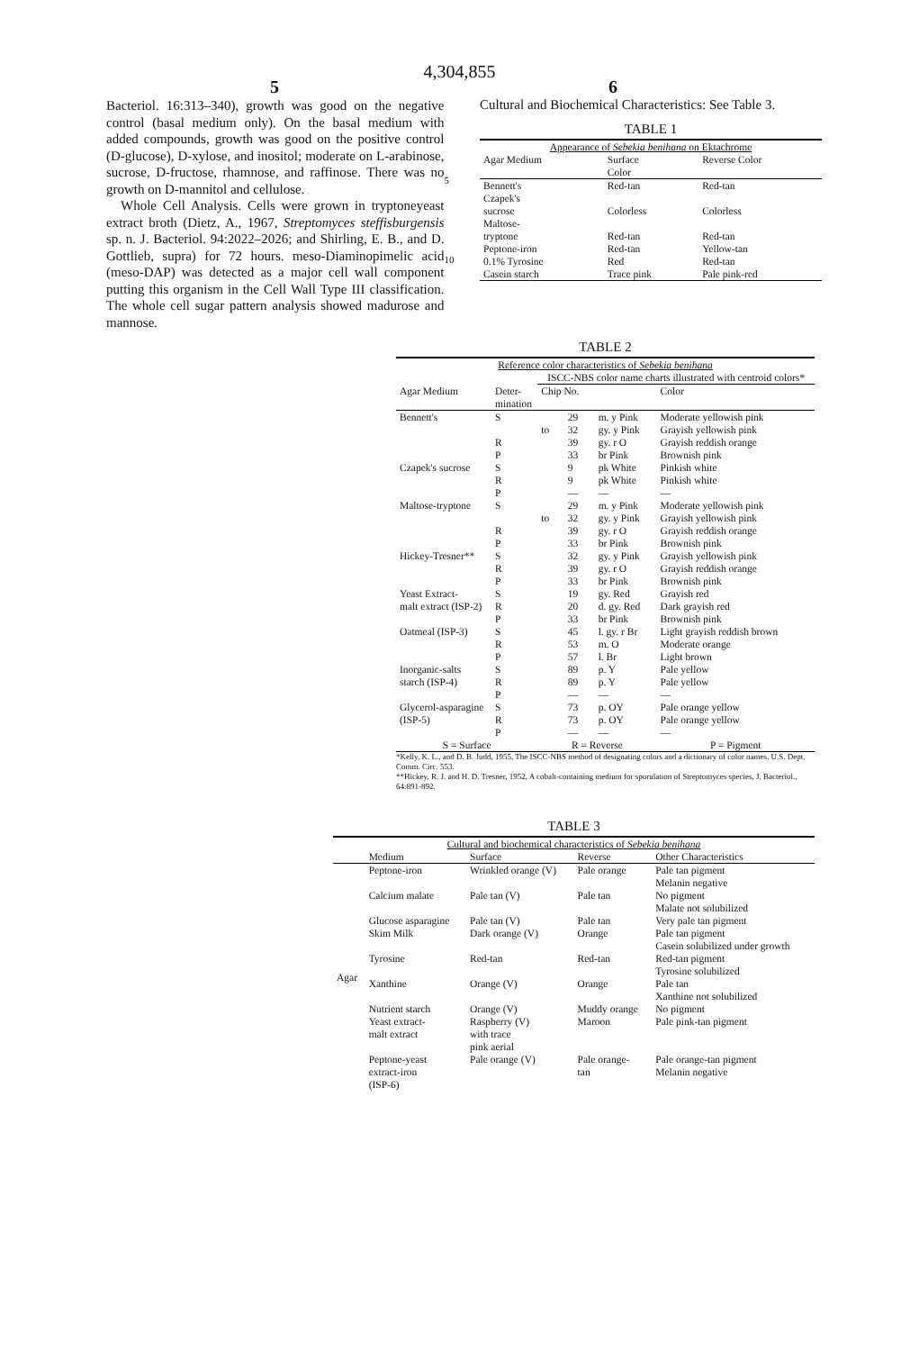4,304,855
5 6
Bacteriol. 16:313–340), growth was good on the negative control (basal medium only). On the basal medium with added compounds, growth was good on the positive control (D-glucose), D-xylose, and inositol; moderate on L-arabinose, sucrose, D-fructose, rhamnose, and raffinose. There was no growth on D-mannitol and cellulose.
Whole Cell Analysis. Cells were grown in tryptoneyeast extract broth (Dietz, A., 1967, Streptomyces steffisburgensis sp. n. J. Bacteriol. 94:2022–2026; and Shirling, E. B., and D. Gottlieb, supra) for 72 hours. meso-Diaminopimelic acid (meso-DAP) was detected as a major cell wall component putting this organism in the Cell Wall Type III classification. The whole cell sugar pattern analysis showed madurose and mannose.
5
10
Cultural and Biochemical Characteristics: See Table 3.
TABLE 1
| Appearance of Sebekia benihana on Ektachrome | | |
| Agar Medium | Surface Color | Reverse Color |
| Bennett's | Red-tan | Red-tan |
| Czapek's sucrose | Colorless | Colorless |
| Maltose- tryptone | Red-tan | Red-tan |
| Peptone-iron | Red-tan | Yellow-tan |
| 0.1% Tyrosine | Red | Red-tan |
| Casein starch | Trace pink | Pale pink-red |
TABLE 2
| Reference color characteristics of Sebekia benihana | | | | | |
| | | ISCC-NBS color name charts illustrated with centroid colors* | | | |
| Agar Medium | Deter- mination | Chip No. | | | Color |
| Bennett's | S | | 29 | m. y Pink | Moderate yellowish pink |
| | | to | 32 | gy. y Pink | Grayish yellowish pink |
| | R | | 39 | gy. r O | Grayish reddish orange |
| | P | | 33 | br Pink | Brownish pink |
| Czapek's sucrose | S | | 9 | pk White | Pinkish white |
| | R | | 9 | pk White | Pinkish white |
| | P | | — | — | — |
| Maltose-tryptone | S | | 29 | m. y Pink | Moderate yellowish pink |
| | | to | 32 | gy. y Pink | Grayish yellowish pink |
| | R | | 39 | gy. r O | Grayish reddish orange |
| | P | | 33 | br Pink | Brownish pink |
| Hickey-Tresner** | S | | 32 | gy. y Pink | Grayish yellowish pink |
| | R | | 39 | gy. r O | Grayish reddish orange |
| | P | | 33 | br Pink | Brownish pink |
| Yeast Extract- | S | | 19 | gy. Red | Grayish red |
| malt extract (ISP-2) | R | | 20 | d. gy. Red | Dark grayish red |
| | P | | 33 | br Pink | Brownish pink |
| Oatmeal (ISP-3) | S | | 45 | l. gy. r Br | Light grayish reddish brown |
| | R | | 53 | m. O | Moderate orange |
| | P | | 57 | l. Br | Light brown |
| Inorganic-salts | S | | 89 | p. Y | Pale yellow |
| starch (ISP-4) | R | | 89 | p. Y | Pale yellow |
| | P | | — | — | — |
| Glycerol-asparagine | S | | 73 | p. OY | Pale orange yellow |
| (ISP-5) | R | | 73 | p. OY | Pale orange yellow |
| | P | | — | — | — |
| S = Surface | | R = Reverse | | | P = Pigment |
*Kelly, K. L., and D. B. Judd, 1955, The ISCC-NBS method of designating colors and a dictionary of color names, U.S. Dept. Comm. Circ. 553.
**Hickey, R. J. and H. D. Tresner, 1952, A cobalt-containing medium for sporulation of Streptomyces species, J. Bacteriol., 64:891-892.
TABLE 3
| Cultural and biochemical characteristics of Sebekia benihana | | | | |
| | Medium | Surface | Reverse | Other Characteristics |
| Agar | Peptone-iron | Wrinkled orange (V) | Pale orange | Pale tan pigment Melanin negative |
| | Calcium malate | Pale tan (V) | Pale tan | No pigment Malate not solubilized |
| | Glucose asparagine | Pale tan (V) | Pale tan | Very pale tan pigment |
| | Skim Milk | Dark orange (V) | Orange | Pale tan pigment Casein solubilized under growth |
| | Tyrosine | Red-tan | Red-tan | Red-tan pigment Tyrosine solubilized |
| | Xanthine | Orange (V) | Orange | Pale tan Xanthine not solubilized |
| | Nutrient starch | Orange (V) | Muddy orange | No pigment |
| | Yeast extract- malt extract | Raspberry (V) with trace pink aerial | Maroon | Pale pink-tan pigment |
| | Peptone-yeast extract-iron (ISP-6) | Pale orange (V) | Pale orange- tan | Pale orange-tan pigment Melanin negative |